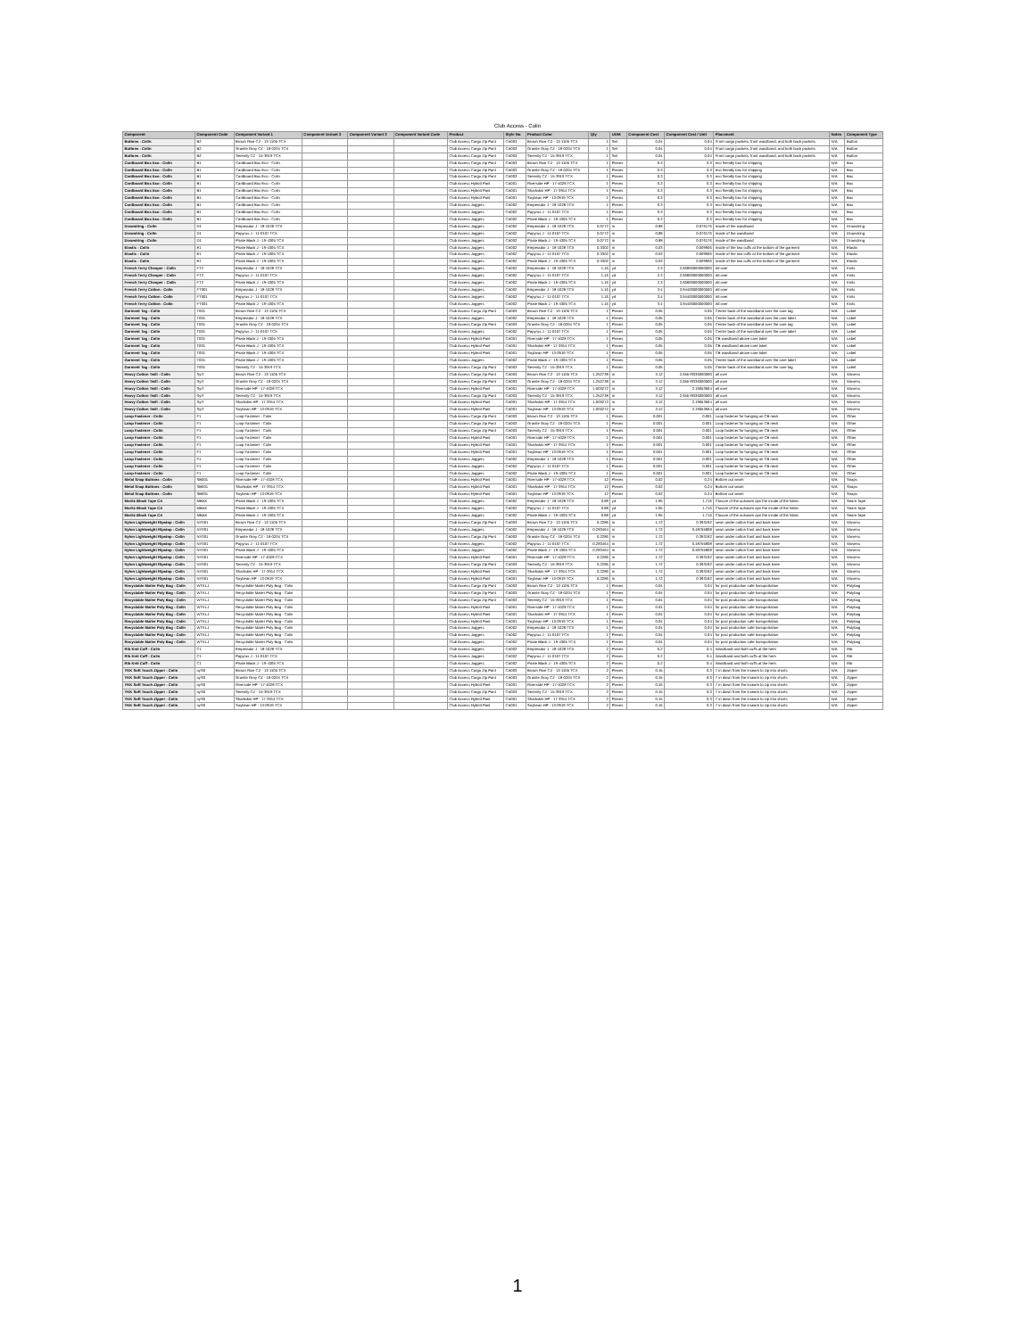Club Access - Colin
| Component | Component Code | Component Variant 1 | Component Variant 2 | Component Variant 3 | Component Variant Code | Product | Style No. | Product Color | Qty | UOM | Component Cost | Component Cost / Unit | Placement | Notes | Component Type |
| --- | --- | --- | --- | --- | --- | --- | --- | --- | --- | --- | --- | --- | --- | --- | --- |
| Buttons - Colin | B2 | Brown Rice CZ - 13-1105 TCX | | | | Club Access Cargo Zip Pant | CA003 | Brown Rice CZ - 13-1105 TCX | 1 | Set | 0.04 | 0.04 | Front cargo pockets, front waistband, and both back pockets | N/A | Button |
| Buttons - Colin | B2 | Granite Gray CZ - 18-0204 TCX | | | | Club Access Cargo Zip Pant | CA003 | Granite Gray CZ - 18-0204 TCX | 1 | Set | 0.04 | 0.04 | Front cargo pockets, front waistband, and both back pockets | N/A | Button |
| Buttons - Colin | B2 | Serenity CZ - 15-3919 TCX | | | | Club Access Cargo Zip Pant | CA003 | Serenity CZ - 15-3919 TCX | 1 | Set | 0.04 | 0.04 | Front cargo pockets, front waistband, and both back pockets | N/A | Button |
| Cardboard Box Eco - Colin | B1 | Cardboard Box Eco - Colin | | | | Club Access Cargo Zip Pant | CA003 | Brown Rice CZ - 13-1105 TCX | 1 | Pieces | 0.3 | 0.3 | eco friendly box for shipping | N/A | Box |
| Cardboard Box Eco - Colin | B1 | Cardboard Box Eco - Colin | | | | Club Access Cargo Zip Pant | CA003 | Granite Gray CZ - 18-0204 TCX | 1 | Pieces | 0.3 | 0.3 | eco friendly box for shipping | N/A | Box |
| Cardboard Box Eco - Colin | B1 | Cardboard Box Eco - Colin | | | | Club Access Cargo Zip Pant | CA003 | Serenity CZ - 15-3919 TCX | 1 | Pieces | 0.3 | 0.3 | eco friendly box for shipping | N/A | Box |
| Cardboard Box Eco - Colin | B1 | Cardboard Box Eco - Colin | | | | Club Access Hybrid Pant | CA001 | Riverside HP - 17-4028 TCX | 1 | Pieces | 0.3 | 0.3 | eco friendly box for shipping | N/A | Box |
| Cardboard Box Eco - Colin | B1 | Cardboard Box Eco - Colin | | | | Club Access Hybrid Pant | CA001 | Sharkskin HP - 17-3914 TCX | 1 | Pieces | 0.3 | 0.3 | eco friendly box for shipping | N/A | Box |
| Cardboard Box Eco - Colin | B1 | Cardboard Box Eco - Colin | | | | Club Access Hybrid Pant | CA001 | Soybean HP - 13-0919 TCX | 1 | Pieces | 0.3 | 0.3 | eco friendly box for shipping | N/A | Box |
| Cardboard Box Eco - Colin | B1 | Cardboard Box Eco - Colin | | | | Club Access Joggers | CA002 | Emperador J - 18-1028 TCX | 1 | Pieces | 0.3 | 0.3 | eco friendly box for shipping | N/A | Box |
| Cardboard Box Eco - Colin | B1 | Cardboard Box Eco - Colin | | | | Club Access Joggers | CA002 | Papyrus J - 11-0107 TCX | 1 | Pieces | 0.3 | 0.3 | eco friendly box for shipping | N/A | Box |
| Cardboard Box Eco - Colin | B1 | Cardboard Box Eco - Colin | | | | Club Access Joggers | CA002 | Pirate Black J - 19-4305 TCX | 1 | Pieces | 0.3 | 0.3 | eco friendly box for shipping | N/A | Box |
| Drawstring - Colin | D1 | Emperador J - 18-1028 TCX | | | | Club Access Joggers | CA002 | Emperador J - 18-1028 TCX | 0.0772 | in | 0.88 | 0.076176 | Inside of the waistband | N/A | Drawstring |
| Drawstring - Colin | D1 | Papyrus J - 11-0107 TCX | | | | Club Access Joggers | CA002 | Papyrus J - 11-0107 TCX | 0.0772 | in | 0.88 | 0.076176 | Inside of the waistband | N/A | Drawstring |
| Drawstring - Colin | D1 | Pirate Black J - 19-4305 TCX | | | | Club Access Joggers | CA002 | Pirate Black J - 19-4305 TCX | 0.0772 | in | 0.88 | 0.076176 | Inside of the waistband | N/A | Drawstring |
| Elastic - Colin | E1 | Pirate Black J - 19-4305 TCX | | | | Club Access Joggers | CA002 | Emperador J - 18-1028 TCX | 0.3302 | in | 0.03 | 0.009906 | Inside of the two cuffs at the bottom of the garment | N/A | Elastic |
| Elastic - Colin | E1 | Pirate Black J - 19-4305 TCX | | | | Club Access Joggers | CA002 | Papyrus J - 11-0107 TCX | 0.3302 | in | 0.03 | 0.009906 | Inside of the two cuffs at the bottom of the garment | N/A | Elastic |
| Elastic - Colin | E1 | Pirate Black J - 19-4305 TCX | | | | Club Access Joggers | CA002 | Pirate Black J - 19-4305 TCX | 0.3302 | in | 0.03 | 0.009906 | Inside of the two cuffs at the bottom of the garment | N/A | Elastic |
| French Terry Cheaper - Colin | FT2 | Emperador J - 18-1028 TCX | | | | Club Access Joggers | CA002 | Emperador J - 18-1028 TCX | 1.16 | yd | 2.3 | 2.66800000000000 | All over | N/A | Knits |
| French Terry Cheaper - Colin | FT2 | Papyrus J - 11-0107 TCX | | | | Club Access Joggers | CA002 | Papyrus J - 11-0107 TCX | 1.16 | yd | 2.3 | 2.66800000000000 | All over | N/A | Knits |
| French Terry Cheaper - Colin | FT2 | Pirate Black J - 19-4305 TCX | | | | Club Access Joggers | CA002 | Pirate Black J - 19-4305 TCX | 1.16 | yd | 2.3 | 2.66800000000000 | All over | N/A | Knits |
| French Terry Cotton - Colin | FT001 | Emperador J - 18-1028 TCX | | | | Club Access Joggers | CA002 | Emperador J - 18-1028 TCX | 1.16 | yd | 3.4 | 3.94400000000000 | All over | N/A | Knits |
| French Terry Cotton - Colin | FT001 | Papyrus J - 11-0107 TCX | | | | Club Access Joggers | CA002 | Papyrus J - 11-0107 TCX | 1.16 | yd | 3.4 | 3.94400000000000 | All over | N/A | Knits |
| French Terry Cotton - Colin | FT001 | Pirate Black J - 19-4305 TCX | | | | Club Access Joggers | CA002 | Pirate Black J - 19-4305 TCX | 1.16 | yd | 3.4 | 3.94400000000000 | All over | N/A | Knits |
| Garment Tag - Colin | T001 | Brown Rice CZ - 13-1105 TCX | | | | Club Access Cargo Zip Pant | CA003 | Brown Rice CZ - 13-1105 TCX | 1 | Pieces | 0.05 | 0.05 | Center back of the waistband over the care tag | N/A | Label |
| Garment Tag - Colin | T001 | Emperador J - 18-1028 TCX | | | | Club Access Joggers | CA002 | Emperador J - 18-1028 TCX | 1 | Pieces | 0.05 | 0.05 | Center back of the waistband over the care label | N/A | Label |
| Garment Tag - Colin | T001 | Granite Gray CZ - 18-0204 TCX | | | | Club Access Cargo Zip Pant | CA003 | Granite Gray CZ - 18-0204 TCX | 1 | Pieces | 0.05 | 0.05 | Center back of the waistband over the care tag | N/A | Label |
| Garment Tag - Colin | T001 | Papyrus J - 11-0107 TCX | | | | Club Access Joggers | CA002 | Papyrus J - 11-0107 TCX | 1 | Pieces | 0.05 | 0.05 | Center back of the waistband over the care label | N/A | Label |
| Garment Tag - Colin | T001 | Pirate Black J - 19-4305 TCX | | | | Club Access Hybrid Pant | CA001 | Riverside HP - 17-4028 TCX | 1 | Pieces | 0.05 | 0.05 | CB waistband above care label | N/A | Label |
| Garment Tag - Colin | T001 | Pirate Black J - 19-4305 TCX | | | | Club Access Hybrid Pant | CA001 | Sharkskin HP - 17-3914 TCX | 1 | Pieces | 0.05 | 0.05 | CB waistband above care label | N/A | Label |
| Garment Tag - Colin | T001 | Pirate Black J - 19-4305 TCX | | | | Club Access Hybrid Pant | CA001 | Soybean HP - 13-0919 TCX | 1 | Pieces | 0.05 | 0.05 | CB waistband above care label | N/A | Label |
| Garment Tag - Colin | T001 | Pirate Black J - 19-4305 TCX | | | | Club Access Joggers | CA002 | Pirate Black J - 19-4305 TCX | 1 | Pieces | 0.05 | 0.05 | Center back of the waistband over the care label | N/A | Label |
| Garment Tag - Colin | T001 | Serenity CZ - 15-3919 TCX | | | | Club Access Cargo Zip Pant | CA003 | Serenity CZ - 15-3919 TCX | 1 | Pieces | 0.05 | 0.05 | Center back of the waistband over the care tag | N/A | Label |
| Heavy Cotton Twill - Colin | SyiT | Brown Rice CZ - 13-1105 TCX | | | | Club Access Cargo Zip Pant | CA003 | Brown Rice CZ - 13-1105 TCX | 1.252738 | in | 3.12 | 2.65578336000000 | all over | N/A | Wovens |
| Heavy Cotton Twill - Colin | SyiT | Granite Gray CZ - 18-0204 TCX | | | | Club Access Cargo Zip Pant | CA003 | Granite Gray CZ - 18-0204 TCX | 1.252738 | in | 3.12 | 2.65578336000000 | all over | N/A | Wovens |
| Heavy Cotton Twill - Colin | SyiT | Riverside HP - 17-4028 TCX | | | | Club Access Hybrid Pant | CA001 | Riverside HP - 17-4028 TCX | 1.003272 | in | 3.12 | 2.19053664 | all over | N/A | Wovens |
| Heavy Cotton Twill - Colin | SyiT | Serenity CZ - 15-3919 TCX | | | | Club Access Cargo Zip Pant | CA003 | Serenity CZ - 15-3919 TCX | 1.252738 | in | 3.12 | 2.65578336000000 | all over | N/A | Wovens |
| Heavy Cotton Twill - Colin | SyiT | Sharkskin HP - 17-3914 TCX | | | | Club Access Hybrid Pant | CA001 | Sharkskin HP - 17-3914 TCX | 1.003272 | in | 3.12 | 2.19053664 | all over | N/A | Wovens |
| Heavy Cotton Twill - Colin | SyiT | Soybean HP - 13-0919 TCX | | | | Club Access Hybrid Pant | CA001 | Soybean HP - 13-0919 TCX | 1.003272 | in | 3.12 | 2.19053664 | all over | N/A | Wovens |
| Loop Fastener - Colin | F1 | Loop Fastener - Colin | | | | Club Access Cargo Zip Pant | CA003 | Brown Rice CZ - 13-1105 TCX | 1 | Pieces | 0.001 | 0.001 | Loop fastener for hanging on CB neck | N/A | Other |
| Loop Fastener - Colin | F1 | Loop Fastener - Colin | | | | Club Access Cargo Zip Pant | CA003 | Granite Gray CZ - 18-0204 TCX | 1 | Pieces | 0.001 | 0.001 | Loop fastener for hanging on CB neck | N/A | Other |
| Loop Fastener - Colin | F1 | Loop Fastener - Colin | | | | Club Access Cargo Zip Pant | CA003 | Serenity CZ - 15-3919 TCX | 1 | Pieces | 0.001 | 0.001 | Loop fastener for hanging on CB neck | N/A | Other |
| Loop Fastener - Colin | F1 | Loop Fastener - Colin | | | | Club Access Hybrid Pant | CA001 | Riverside HP - 17-4028 TCX | 1 | Pieces | 0.001 | 0.001 | Loop fastener for hanging on CB neck | N/A | Other |
| Loop Fastener - Colin | F1 | Loop Fastener - Colin | | | | Club Access Hybrid Pant | CA001 | Sharkskin HP - 17-3914 TCX | 1 | Pieces | 0.001 | 0.001 | Loop fastener for hanging on CB neck | N/A | Other |
| Loop Fastener - Colin | F1 | Loop Fastener - Colin | | | | Club Access Hybrid Pant | CA001 | Soybean HP - 13-0919 TCX | 1 | Pieces | 0.001 | 0.001 | Loop fastener for hanging on CB neck | N/A | Other |
| Loop Fastener - Colin | F1 | Loop Fastener - Colin | | | | Club Access Joggers | CA002 | Emperador J - 18-1028 TCX | 1 | Pieces | 0.001 | 0.001 | Loop fastener for hanging on CB neck | N/A | Other |
| Loop Fastener - Colin | F1 | Loop Fastener - Colin | | | | Club Access Joggers | CA002 | Papyrus J - 11-0107 TCX | 1 | Pieces | 0.001 | 0.001 | Loop fastener for hanging on CB neck | N/A | Other |
| Loop Fastener - Colin | F1 | Loop Fastener - Colin | | | | Club Access Joggers | CA002 | Pirate Black J - 19-4305 TCX | 1 | Pieces | 0.001 | 0.001 | Loop fastener for hanging on CB neck | N/A | Other |
| Metal Snap Buttons - Colin | SB001 | Riverside HP - 17-4028 TCX | | | | Club Access Hybrid Pant | CA001 | Riverside HP - 17-4028 TCX | 12 | Pieces | 0.02 | 0.24 | Bottom out seam | N/A | Snaps |
| Metal Snap Buttons - Colin | SB001 | Sharkskin HP - 17-3914 TCX | | | | Club Access Hybrid Pant | CA001 | Sharkskin HP - 17-3914 TCX | 12 | Pieces | 0.02 | 0.24 | Bottom out seam | N/A | Snaps |
| Metal Snap Buttons - Colin | SB001 | Soybean HP - 13-0919 TCX | | | | Club Access Hybrid Pant | CA001 | Soybean HP - 13-0919 TCX | 12 | Pieces | 0.02 | 0.24 | Bottom out seam | N/A | Snaps |
| Moritz Block Tape CA | MBAK | Pirate Black J - 19-4305 TCX | | | | Club Access Joggers | CA002 | Emperador J - 18-1028 TCX | 0.88 | yd | 1.95 | 1.716 | Closure of the outseam opn the inside of the fabric | N/A | Seam Tape |
| Moritz Block Tape CA | MBAK | Pirate Black J - 19-4305 TCX | | | | Club Access Joggers | CA002 | Papyrus J - 11-0107 TCX | 0.88 | yd | 1.95 | 1.716 | Closure of the outseam opn the inside of the fabric | N/A | Seam Tape |
| Moritz Block Tape CA | MBAK | Pirate Black J - 19-4305 TCX | | | | Club Access Joggers | CA002 | Pirate Black J - 19-4305 TCX | 0.88 | yd | 1.95 | 1.716 | Closure of the outseam opn the inside of the fabric | N/A | Seam Tape |
| Nylon Lightweight Ripstop - Colin | NY001 | Brown Rice CZ - 13-1105 TCX | | | | Club Access Cargo Zip Pant | CA003 | Brown Rice CZ - 13-1105 TCX | 0.2286 | in | 1.72 | 0.393192 | sewn under cotton front and back knee | N/A | Wovens |
| Nylon Lightweight Ripstop - Colin | NY001 | Emperador J - 18-1028 TCX | | | | Club Access Joggers | CA002 | Emperador J - 18-1028 TCX | 0.283464 | in | 1.72 | 0.48755808 | sewn under cotton front and back knee | N/A | Wovens |
| Nylon Lightweight Ripstop - Colin | NY001 | Granite Gray CZ - 18-0204 TCX | | | | Club Access Cargo Zip Pant | CA003 | Granite Gray CZ - 18-0204 TCX | 0.2286 | in | 1.72 | 0.393192 | sewn under cotton front and back knee | N/A | Wovens |
| Nylon Lightweight Ripstop - Colin | NY001 | Papyrus J - 11-0107 TCX | | | | Club Access Joggers | CA002 | Papyrus J - 11-0107 TCX | 0.283464 | in | 1.72 | 0.48755808 | sewn under cotton front and back knee | N/A | Wovens |
| Nylon Lightweight Ripstop - Colin | NY001 | Pirate Black J - 19-4305 TCX | | | | Club Access Joggers | CA002 | Pirate Black J - 19-4305 TCX | 0.283464 | in | 1.72 | 0.48755808 | sewn under cotton front and back knee | N/A | Wovens |
| Nylon Lightweight Ripstop - Colin | NY001 | Riverside HP - 17-4028 TCX | | | | Club Access Hybrid Pant | CA001 | Riverside HP - 17-4028 TCX | 0.2286 | in | 1.72 | 0.393192 | sewn under cotton front and back knee | N/A | Wovens |
| Nylon Lightweight Ripstop - Colin | NY001 | Serenity CZ - 15-3919 TCX | | | | Club Access Cargo Zip Pant | CA003 | Serenity CZ - 15-3919 TCX | 0.2286 | in | 1.72 | 0.393192 | sewn under cotton front and back knee | N/A | Wovens |
| Nylon Lightweight Ripstop - Colin | NY001 | Sharkskin HP - 17-3914 TCX | | | | Club Access Hybrid Pant | CA001 | Sharkskin HP - 17-3914 TCX | 0.2286 | in | 1.72 | 0.393192 | sewn under cotton front and back knee | N/A | Wovens |
| Nylon Lightweight Ripstop - Colin | NY001 | Soybean HP - 13-0919 TCX | | | | Club Access Hybrid Pant | CA001 | Soybean HP - 13-0919 TCX | 0.2286 | in | 1.72 | 0.393192 | sewn under cotton front and back knee | N/A | Wovens |
| Recyclable Mailer Poly Bag - Colin | WTKLJ | Recyclable Mailer Poly Bag - Colin | | | | Club Access Cargo Zip Pant | CA003 | Brown Rice CZ - 13-1105 TCX | 1 | Pieces | 0.04 | 0.04 | for post production safe transportation | N/A | Polybag |
| Recyclable Mailer Poly Bag - Colin | WTKLJ | Recyclable Mailer Poly Bag - Colin | | | | Club Access Cargo Zip Pant | CA003 | Granite Gray CZ - 18-0204 TCX | 1 | Pieces | 0.04 | 0.04 | for post production safe transportation | N/A | Polybag |
| Recyclable Mailer Poly Bag - Colin | WTKLJ | Recyclable Mailer Poly Bag - Colin | | | | Club Access Cargo Zip Pant | CA003 | Serenity CZ - 15-3919 TCX | 1 | Pieces | 0.04 | 0.04 | for post production safe transportation | N/A | Polybag |
| Recyclable Mailer Poly Bag - Colin | WTKLJ | Recyclable Mailer Poly Bag - Colin | | | | Club Access Hybrid Pant | CA001 | Riverside HP - 17-4028 TCX | 1 | Pieces | 0.04 | 0.04 | for post production safe transportation | N/A | Polybag |
| Recyclable Mailer Poly Bag - Colin | WTKLJ | Recyclable Mailer Poly Bag - Colin | | | | Club Access Hybrid Pant | CA001 | Sharkskin HP - 17-3914 TCX | 1 | Pieces | 0.04 | 0.04 | for post production safe transportation | N/A | Polybag |
| Recyclable Mailer Poly Bag - Colin | WTKLJ | Recyclable Mailer Poly Bag - Colin | | | | Club Access Hybrid Pant | CA001 | Soybean HP - 13-0919 TCX | 1 | Pieces | 0.04 | 0.04 | for post production safe transportation | N/A | Polybag |
| Recyclable Mailer Poly Bag - Colin | WTKLJ | Recyclable Mailer Poly Bag - Colin | | | | Club Access Joggers | CA002 | Emperador J - 18-1028 TCX | 1 | Pieces | 0.04 | 0.04 | for post production safe transportation | N/A | Polybag |
| Recyclable Mailer Poly Bag - Colin | WTKLJ | Recyclable Mailer Poly Bag - Colin | | | | Club Access Joggers | CA002 | Papyrus J - 11-0107 TCX | 1 | Pieces | 0.04 | 0.04 | for post production safe transportation | N/A | Polybag |
| Recyclable Mailer Poly Bag - Colin | WTKLJ | Recyclable Mailer Poly Bag - Colin | | | | Club Access Joggers | CA002 | Pirate Black J - 19-4305 TCX | 1 | Pieces | 0.04 | 0.04 | for post production safe transportation | N/A | Polybag |
| Rib Knit Cuff - Colin | C1 | Emperador J - 18-1028 TCX | | | | Club Access Joggers | CA002 | Emperador J - 18-1028 TCX | 2 | Pieces | 0.2 | 0.4 | Waistband and both cuffs at the hem | N/A | Rib |
| Rib Knit Cuff - Colin | C1 | Papyrus J - 11-0107 TCX | | | | Club Access Joggers | CA002 | Papyrus J - 11-0107 TCX | 2 | Pieces | 0.2 | 0.4 | Waistband and both cuffs at the hem | N/A | Rib |
| Rib Knit Cuff - Colin | C1 | Pirate Black J - 19-4305 TCX | | | | Club Access Joggers | CA002 | Pirate Black J - 19-4305 TCX | 2 | Pieces | 0.2 | 0.4 | Waistband and both cuffs at the hem | N/A | Rib |
| YKK Soft Touch Zipper - Colin | oyS0 | Brown Rice CZ - 13-1105 TCX | | | | Club Access Cargo Zip Pant | CA003 | Brown Rice CZ - 13-1105 TCX | 2 | Pieces | 0.15 | 0.3 | 7 in down from the inseam to zip into shorts | N/A | Zipper |
| YKK Soft Touch Zipper - Colin | oyS0 | Granite Gray CZ - 18-0204 TCX | | | | Club Access Cargo Zip Pant | CA003 | Granite Gray CZ - 18-0204 TCX | 2 | Pieces | 0.15 | 0.3 | 7 in down from the inseam to zip into shorts | N/A | Zipper |
| YKK Soft Touch Zipper - Colin | oyS0 | Riverside HP - 17-4028 TCX | | | | Club Access Hybrid Pant | CA001 | Riverside HP - 17-4028 TCX | 2 | Pieces | 0.15 | 0.3 | 7 in down from the inseam to zip into shorts | N/A | Zipper |
| YKK Soft Touch Zipper - Colin | oyS0 | Serenity CZ - 15-3919 TCX | | | | Club Access Cargo Zip Pant | CA003 | Serenity CZ - 15-3919 TCX | 2 | Pieces | 0.15 | 0.3 | 7 in down from the inseam to zip into shorts | N/A | Zipper |
| YKK Soft Touch Zipper - Colin | oyS0 | Sharkskin HP - 17-3914 TCX | | | | Club Access Hybrid Pant | CA001 | Sharkskin HP - 17-3914 TCX | 2 | Pieces | 0.15 | 0.3 | 7 in down from the inseam to zip into shorts | N/A | Zipper |
| YKK Soft Touch Zipper - Colin | oyS0 | Soybean HP - 13-0919 TCX | | | | Club Access Hybrid Pant | CA001 | Soybean HP - 13-0919 TCX | 2 | Pieces | 0.15 | 0.3 | 7 in down from the inseam to zip into shorts | N/A | Zipper |
1